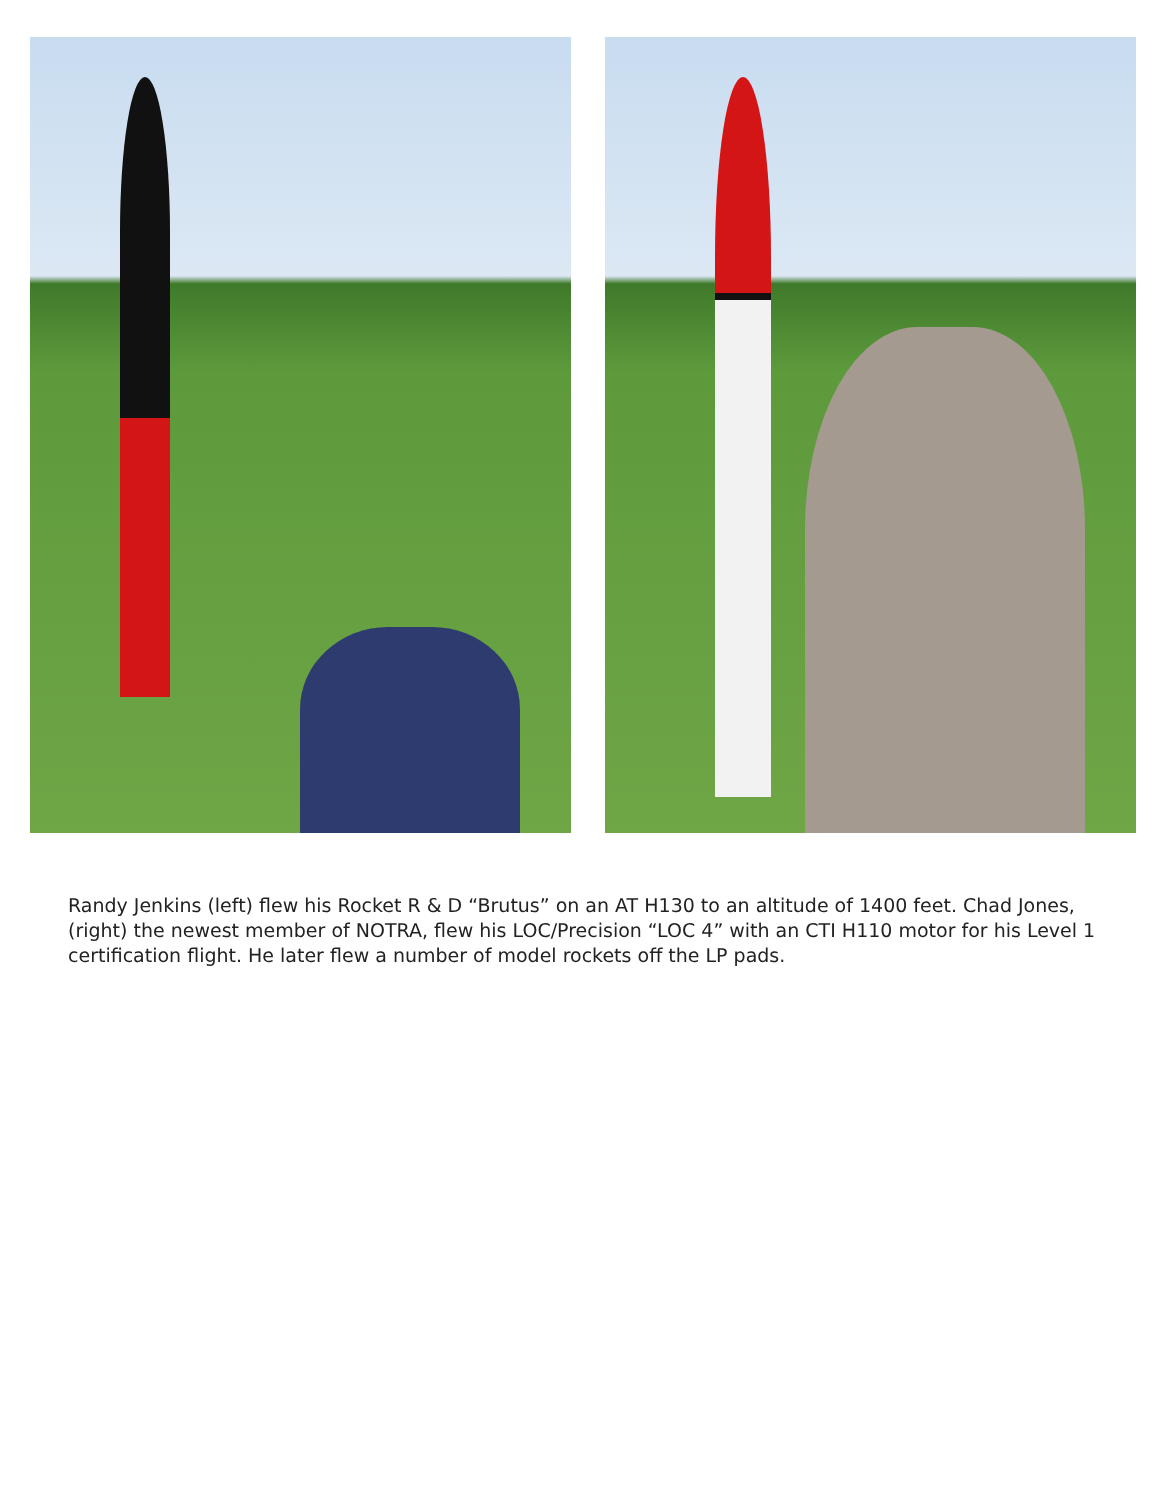Randy Jenkins (left) flew his Rocket R & D “Brutus” on an AT H130 to an altitude of 1400 feet. Chad Jones, (right) the newest member of NOTRA, flew his LOC/Precision “LOC 4” with an CTI H110 motor for his Level 1 certification flight. He later flew a number of model rockets off the LP pads.